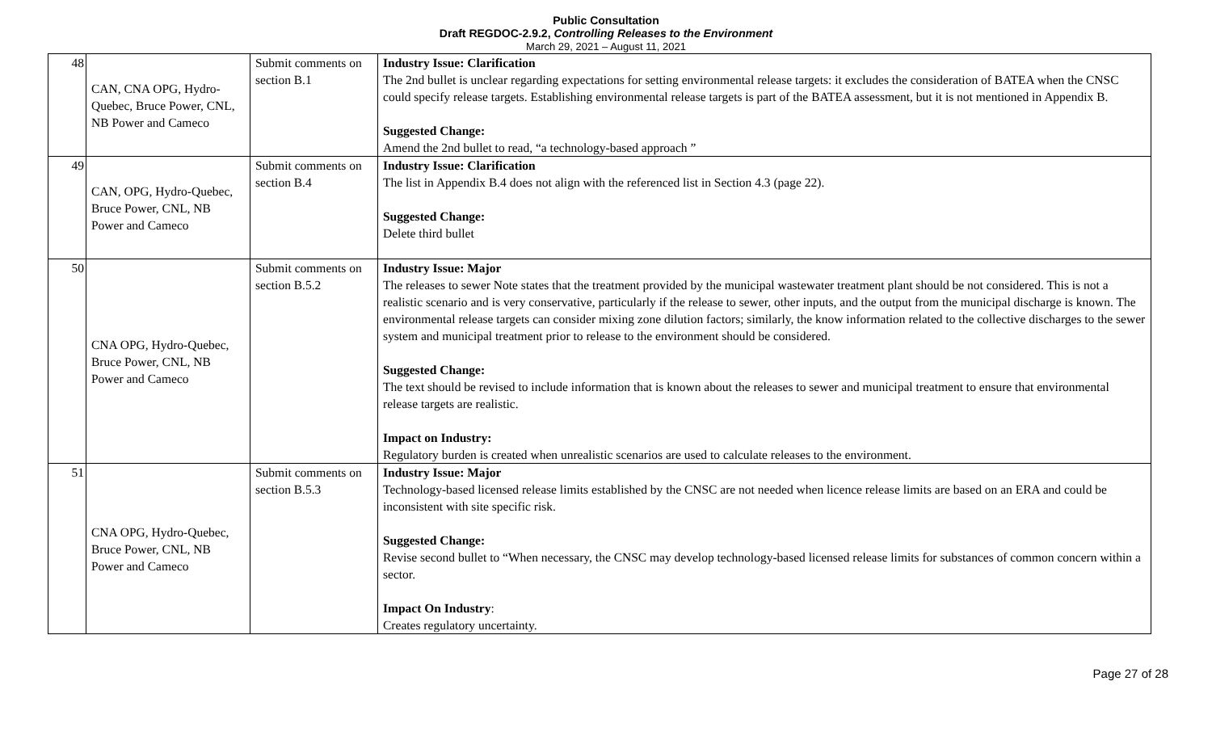Public Consultation
Draft REGDOC-2.9.2, Controlling Releases to the Environment
March 29, 2021 – August 11, 2021
| 48 | CAN, CNA OPG, Hydro-Quebec, Bruce Power, CNL, NB Power and Cameco | Submit comments on section B.1 | Industry Issue: Clarification The 2nd bullet is unclear regarding expectations for setting environmental release targets: it excludes the consideration of BATEA when the CNSC could specify release targets. Establishing environmental release targets is part of the BATEA assessment, but it is not mentioned in Appendix B. Suggested Change: Amend the 2nd bullet to read, “a technology-based approach ” |
| 49 | CAN, OPG, Hydro-Quebec, Bruce Power, CNL, NB Power and Cameco | Submit comments on section B.4 | Industry Issue: Clarification The list in Appendix B.4 does not align with the referenced list in Section 4.3 (page 22). Suggested Change: Delete third bullet |
| 50 | CNA OPG, Hydro-Quebec, Bruce Power, CNL, NB Power and Cameco | Submit comments on section B.5.2 | Industry Issue: Major The releases to sewer Note states that the treatment provided by the municipal wastewater treatment plant should be not considered. This is not a realistic scenario and is very conservative, particularly if the release to sewer, other inputs, and the output from the municipal discharge is known. The environmental release targets can consider mixing zone dilution factors; similarly, the know information related to the collective discharges to the sewer system and municipal treatment prior to release to the environment should be considered. Suggested Change: The text should be revised to include information that is known about the releases to sewer and municipal treatment to ensure that environmental release targets are realistic. Impact on Industry: Regulatory burden is created when unrealistic scenarios are used to calculate releases to the environment. |
| 51 | CNA OPG, Hydro-Quebec, Bruce Power, CNL, NB Power and Cameco | Submit comments on section B.5.3 | Industry Issue: Major Technology-based licensed release limits established by the CNSC are not needed when licence release limits are based on an ERA and could be inconsistent with site specific risk. Suggested Change: Revise second bullet to “When necessary, the CNSC may develop technology-based licensed release limits for substances of common concern within a sector. Impact On Industry : Creates regulatory uncertainty. |
Page 27 of 28